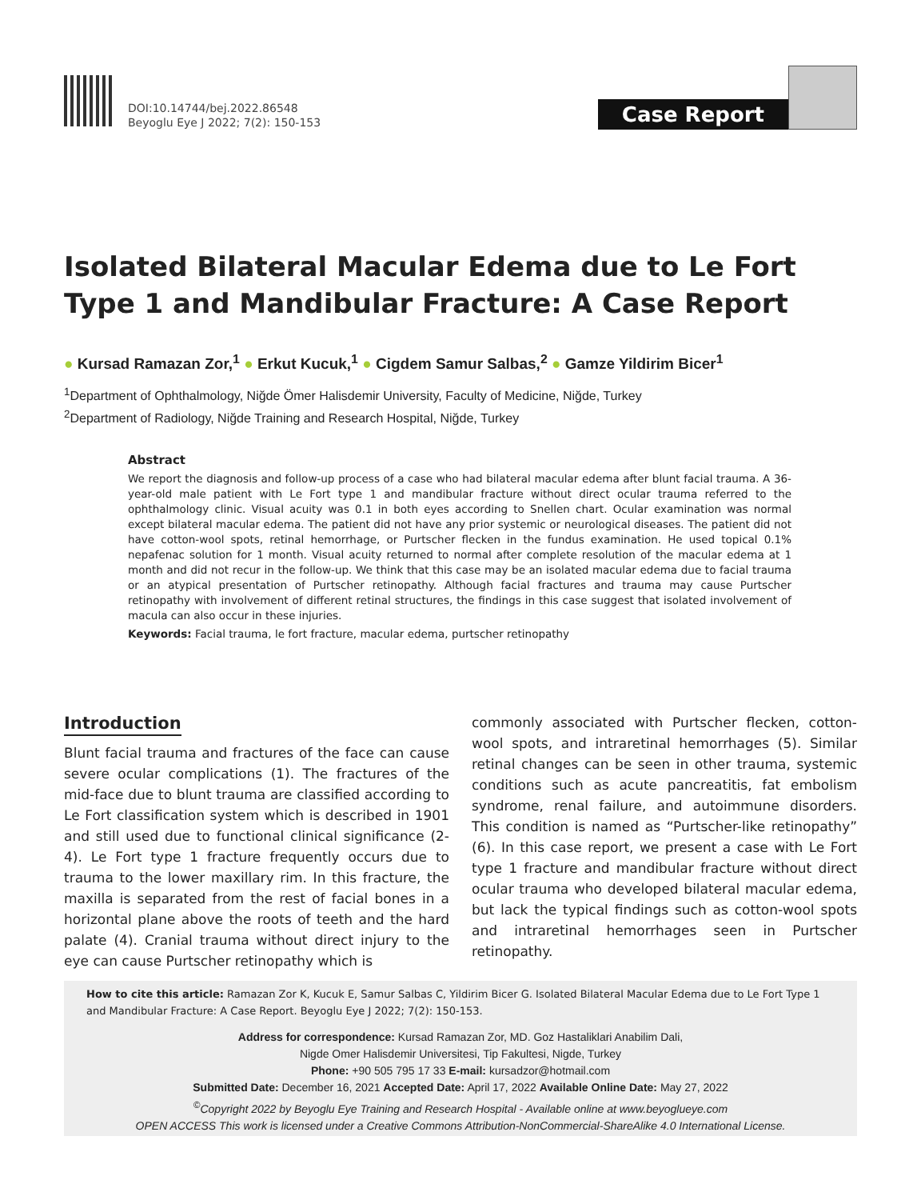DOI:10.14744/bej.2022.86548
Beyoglu Eye J 2022; 7(2): 150-153
Case Report
Isolated Bilateral Macular Edema due to Le Fort Type 1 and Mandibular Fracture: A Case Report
● Kursad Ramazan Zor,<sup>1</sup> ● Erkut Kucuk,<sup>1</sup> ● Cigdem Samur Salbas,<sup>2</sup> ● Gamze Yildirim Bicer<sup>1</sup>
<sup>1</sup> Department of Ophthalmology, Niğde Ömer Halisdemir University, Faculty of Medicine, Niğde, Turkey
<sup>2</sup> Department of Radiology, Niğde Training and Research Hospital, Niğde, Turkey
Abstract
We report the diagnosis and follow-up process of a case who had bilateral macular edema after blunt facial trauma. A 36-year-old male patient with Le Fort type 1 and mandibular fracture without direct ocular trauma referred to the ophthalmology clinic. Visual acuity was 0.1 in both eyes according to Snellen chart. Ocular examination was normal except bilateral macular edema. The patient did not have any prior systemic or neurological diseases. The patient did not have cotton-wool spots, retinal hemorrhage, or Purtscher flecken in the fundus examination. He used topical 0.1% nepafenac solution for 1 month. Visual acuity returned to normal after complete resolution of the macular edema at 1 month and did not recur in the follow-up. We think that this case may be an isolated macular edema due to facial trauma or an atypical presentation of Purtscher retinopathy. Although facial fractures and trauma may cause Purtscher retinopathy with involvement of different retinal structures, the findings in this case suggest that isolated involvement of macula can also occur in these injuries.
Keywords: Facial trauma, le fort fracture, macular edema, purtscher retinopathy
Introduction
Blunt facial trauma and fractures of the face can cause severe ocular complications (1). The fractures of the mid-face due to blunt trauma are classified according to Le Fort classification system which is described in 1901 and still used due to functional clinical significance (2-4). Le Fort type 1 fracture frequently occurs due to trauma to the lower maxillary rim. In this fracture, the maxilla is separated from the rest of facial bones in a horizontal plane above the roots of teeth and the hard palate (4). Cranial trauma without direct injury to the eye can cause Purtscher retinopathy which is
commonly associated with Purtscher flecken, cotton-wool spots, and intraretinal hemorrhages (5). Similar retinal changes can be seen in other trauma, systemic conditions such as acute pancreatitis, fat embolism syndrome, renal failure, and autoimmune disorders. This condition is named as “Purtscher-like retinopathy” (6). In this case report, we present a case with Le Fort type 1 fracture and mandibular fracture without direct ocular trauma who developed bilateral macular edema, but lack the typical findings such as cotton-wool spots and intraretinal hemorrhages seen in Purtscher retinopathy.
How to cite this article: Ramazan Zor K, Kucuk E, Samur Salbas C, Yildirim Bicer G. Isolated Bilateral Macular Edema due to Le Fort Type 1 and Mandibular Fracture: A Case Report. Beyoglu Eye J 2022; 7(2): 150-153.
Address for correspondence: Kursad Ramazan Zor, MD. Goz Hastaliklari Anabilim Dali,
Nigde Omer Halisdemir Universitesi, Tip Fakultesi, Nigde, Turkey
Phone: +90 505 795 17 33 E-mail: kursadzor@hotmail.com
Submitted Date: December 16, 2021 Accepted Date: April 17, 2022 Available Online Date: May 27, 2022
<sup>©</sup>Copyright 2022 by Beyoglu Eye Training and Research Hospital - Available online at www.beyoglueye.com
OPEN ACCESS This work is licensed under a Creative Commons Attribution-NonCommercial-ShareAlike 4.0 International License.